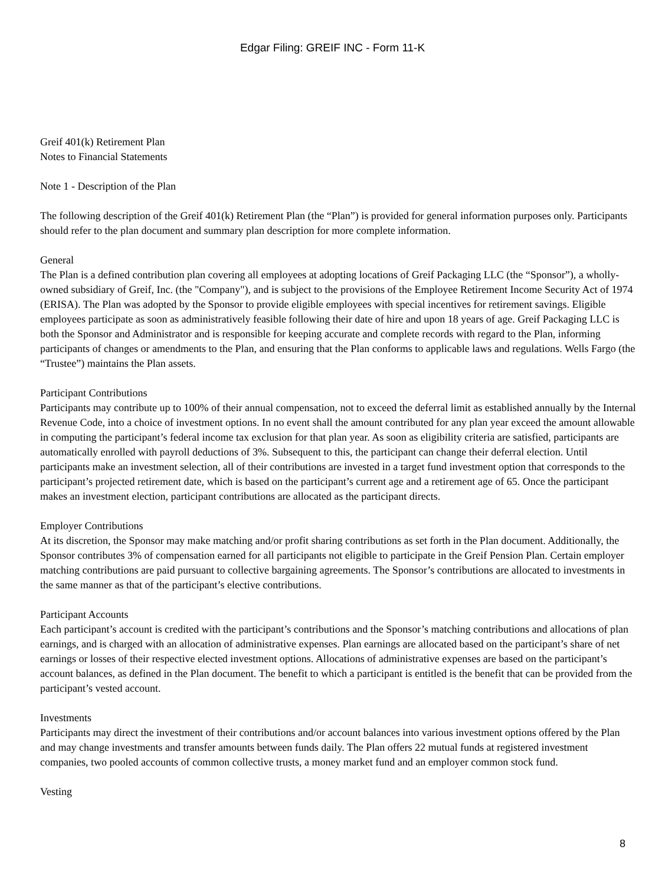Edgar Filing: GREIF INC - Form 11-K
Greif 401(k) Retirement Plan
Notes to Financial Statements
Note 1 - Description of the Plan
The following description of the Greif 401(k) Retirement Plan (the “Plan”) is provided for general information purposes only. Participants should refer to the plan document and summary plan description for more complete information.
General
The Plan is a defined contribution plan covering all employees at adopting locations of Greif Packaging LLC (the “Sponsor”), a wholly-owned subsidiary of Greif, Inc. (the "Company"), and is subject to the provisions of the Employee Retirement Income Security Act of 1974 (ERISA). The Plan was adopted by the Sponsor to provide eligible employees with special incentives for retirement savings. Eligible employees participate as soon as administratively feasible following their date of hire and upon 18 years of age. Greif Packaging LLC is both the Sponsor and Administrator and is responsible for keeping accurate and complete records with regard to the Plan, informing participants of changes or amendments to the Plan, and ensuring that the Plan conforms to applicable laws and regulations. Wells Fargo (the “Trustee”) maintains the Plan assets.
Participant Contributions
Participants may contribute up to 100% of their annual compensation, not to exceed the deferral limit as established annually by the Internal Revenue Code, into a choice of investment options. In no event shall the amount contributed for any plan year exceed the amount allowable in computing the participant’s federal income tax exclusion for that plan year. As soon as eligibility criteria are satisfied, participants are automatically enrolled with payroll deductions of 3%. Subsequent to this, the participant can change their deferral election. Until participants make an investment selection, all of their contributions are invested in a target fund investment option that corresponds to the participant’s projected retirement date, which is based on the participant’s current age and a retirement age of 65. Once the participant makes an investment election, participant contributions are allocated as the participant directs.
Employer Contributions
At its discretion, the Sponsor may make matching and/or profit sharing contributions as set forth in the Plan document. Additionally, the Sponsor contributes 3% of compensation earned for all participants not eligible to participate in the Greif Pension Plan. Certain employer matching contributions are paid pursuant to collective bargaining agreements. The Sponsor’s contributions are allocated to investments in the same manner as that of the participant’s elective contributions.
Participant Accounts
Each participant’s account is credited with the participant’s contributions and the Sponsor’s matching contributions and allocations of plan earnings, and is charged with an allocation of administrative expenses. Plan earnings are allocated based on the participant’s share of net earnings or losses of their respective elected investment options. Allocations of administrative expenses are based on the participant’s account balances, as defined in the Plan document. The benefit to which a participant is entitled is the benefit that can be provided from the participant’s vested account.
Investments
Participants may direct the investment of their contributions and/or account balances into various investment options offered by the Plan and may change investments and transfer amounts between funds daily. The Plan offers 22 mutual funds at registered investment companies, two pooled accounts of common collective trusts, a money market fund and an employer common stock fund.
Vesting
8